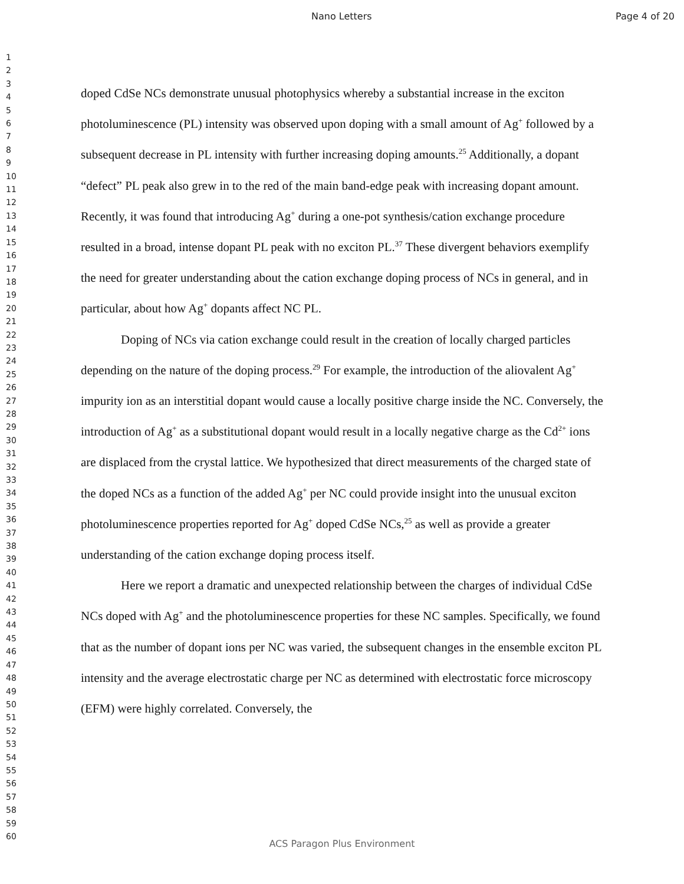Nano Letters Page 4 of 20
1
2
3
4
5
6
7
8
9
10
11
12
13
14
15
16
17
18
19
20
21
22
23
24
25
26
27
28
29
30
31
32
33
34
35
36
37
38
39
40
41
42
43
44
45
46
47
48
49
50
51
52
53
54
55
56
57
58
59
60
doped CdSe NCs demonstrate unusual photophysics whereby a substantial increase in the exciton photoluminescence (PL) intensity was observed upon doping with a small amount of Ag<sup>+</sup> followed by a subsequent decrease in PL intensity with further increasing doping amounts.<sup>25</sup> Additionally, a dopant “defect” PL peak also grew in to the red of the main band-edge peak with increasing dopant amount. Recently, it was found that introducing Ag<sup>+</sup> during a one-pot synthesis/cation exchange procedure resulted in a broad, intense dopant PL peak with no exciton PL.<sup>37</sup> These divergent behaviors exemplify the need for greater understanding about the cation exchange doping process of NCs in general, and in particular, about how Ag<sup>+</sup> dopants affect NC PL.
Doping of NCs via cation exchange could result in the creation of locally charged particles depending on the nature of the doping process.<sup>29</sup> For example, the introduction of the aliovalent Ag<sup>+</sup> impurity ion as an interstitial dopant would cause a locally positive charge inside the NC. Conversely, the introduction of Ag<sup>+</sup> as a substitutional dopant would result in a locally negative charge as the Cd<sup>2+</sup> ions are displaced from the crystal lattice. We hypothesized that direct measurements of the charged state of the doped NCs as a function of the added Ag<sup>+</sup> per NC could provide insight into the unusual exciton photoluminescence properties reported for Ag<sup>+</sup> doped CdSe NCs,<sup>25</sup> as well as provide a greater understanding of the cation exchange doping process itself.
Here we report a dramatic and unexpected relationship between the charges of individual CdSe NCs doped with Ag<sup>+</sup> and the photoluminescence properties for these NC samples. Specifically, we found that as the number of dopant ions per NC was varied, the subsequent changes in the ensemble exciton PL intensity and the average electrostatic charge per NC as determined with electrostatic force microscopy (EFM) were highly correlated. Conversely, the
ACS Paragon Plus Environment